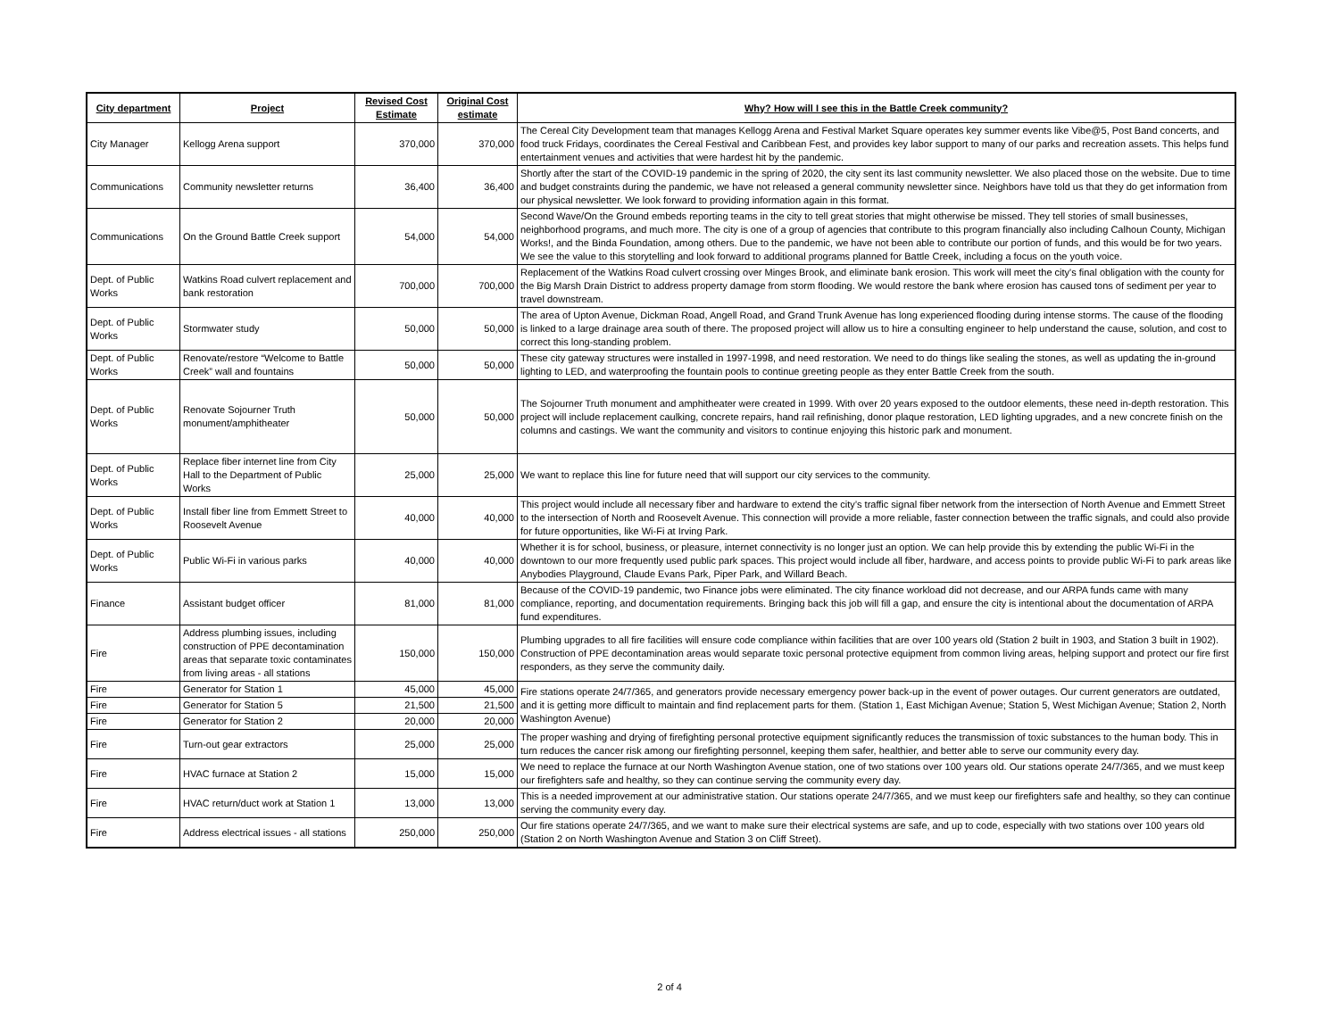| City department | Project | Revised Cost Estimate | Original Cost estimate | Why? How will I see this in the Battle Creek community? |
| --- | --- | --- | --- | --- |
| City Manager | Kellogg Arena support | 370,000 | 370,000 | The Cereal City Development team that manages Kellogg Arena and Festival Market Square operates key summer events like Vibe@5, Post Band concerts, and food truck Fridays, coordinates the Cereal Festival and Caribbean Fest, and provides key labor support to many of our parks and recreation assets. This helps fund entertainment venues and activities that were hardest hit by the pandemic. |
| Communications | Community newsletter returns | 36,400 | 36,400 | Shortly after the start of the COVID-19 pandemic in the spring of 2020, the city sent its last community newsletter. We also placed those on the website. Due to time and budget constraints during the pandemic, we have not released a general community newsletter since. Neighbors have told us that they do get information from our physical newsletter. We look forward to providing information again in this format. |
| Communications | On the Ground Battle Creek support | 54,000 | 54,000 | Second Wave/On the Ground embeds reporting teams in the city to tell great stories that might otherwise be missed. They tell stories of small businesses, neighborhood programs, and much more. The city is one of a group of agencies that contribute to this program financially also including Calhoun County, Michigan Works!, and the Binda Foundation, among others. Due to the pandemic, we have not been able to contribute our portion of funds, and this would be for two years. We see the value to this storytelling and look forward to additional programs planned for Battle Creek, including a focus on the youth voice. |
| Dept. of Public Works | Watkins Road culvert replacement and bank restoration | 700,000 | 700,000 | Replacement of the Watkins Road culvert crossing over Minges Brook, and eliminate bank erosion. This work will meet the city's final obligation with the county for the Big Marsh Drain District to address property damage from storm flooding. We would restore the bank where erosion has caused tons of sediment per year to travel downstream. |
| Dept. of Public Works | Stormwater study | 50,000 | 50,000 | The area of Upton Avenue, Dickman Road, Angell Road, and Grand Trunk Avenue has long experienced flooding during intense storms. The cause of the flooding is linked to a large drainage area south of there. The proposed project will allow us to hire a consulting engineer to help understand the cause, solution, and cost to correct this long-standing problem. |
| Dept. of Public Works | Renovate/restore “Welcome to Battle Creek” wall and fountains | 50,000 | 50,000 | These city gateway structures were installed in 1997-1998, and need restoration. We need to do things like sealing the stones, as well as updating the in-ground lighting to LED, and waterproofing the fountain pools to continue greeting people as they enter Battle Creek from the south. |
| Dept. of Public Works | Renovate Sojourner Truth monument/amphitheater | 50,000 | 50,000 | The Sojourner Truth monument and amphitheater were created in 1999. With over 20 years exposed to the outdoor elements, these need in-depth restoration. This project will include replacement caulking, concrete repairs, hand rail refinishing, donor plaque restoration, LED lighting upgrades, and a new concrete finish on the columns and castings. We want the community and visitors to continue enjoying this historic park and monument. |
| Dept. of Public Works | Replace fiber internet line from City Hall to the Department of Public Works | 25,000 | 25,000 | We want to replace this line for future need that will support our city services to the community. |
| Dept. of Public Works | Install fiber line from Emmett Street to Roosevelt Avenue | 40,000 | 40,000 | This project would include all necessary fiber and hardware to extend the city’s traffic signal fiber network from the intersection of North Avenue and Emmett Street to the intersection of North and Roosevelt Avenue. This connection will provide a more reliable, faster connection between the traffic signals, and could also provide for future opportunities, like Wi-Fi at Irving Park. |
| Dept. of Public Works | Public Wi-Fi in various parks | 40,000 | 40,000 | Whether it is for school, business, or pleasure, internet connectivity is no longer just an option. We can help provide this by extending the public Wi-Fi in the downtown to our more frequently used public park spaces. This project would include all fiber, hardware, and access points to provide public Wi-Fi to park areas like Anybodies Playground, Claude Evans Park, Piper Park, and Willard Beach. |
| Finance | Assistant budget officer | 81,000 | 81,000 | Because of the COVID-19 pandemic, two Finance jobs were eliminated. The city finance workload did not decrease, and our ARPA funds came with many compliance, reporting, and documentation requirements. Bringing back this job will fill a gap, and ensure the city is intentional about the documentation of ARPA fund expenditures. |
| Fire | Address plumbing issues, including construction of PPE decontamination areas that separate toxic contaminates from living areas - all stations | 150,000 | 150,000 | Plumbing upgrades to all fire facilities will ensure code compliance within facilities that are over 100 years old (Station 2 built in 1903, and Station 3 built in 1902). Construction of PPE decontamination areas would separate toxic personal protective equipment from common living areas, helping support and protect our fire first responders, as they serve the community daily. |
| Fire | Generator for Station 1 | 45,000 | 45,000 | Fire stations operate 24/7/365, and generators provide necessary emergency power back-up in the event of power outages. Our current generators are outdated, and it is getting more difficult to maintain and find replacement parts for them. (Station 1, East Michigan Avenue; Station 5, West Michigan Avenue; Station 2, North Washington Avenue) |
| Fire | Generator for Station 5 | 21,500 | 21,500 | |
| Fire | Generator for Station 2 | 20,000 | 20,000 | |
| Fire | Turn-out gear extractors | 25,000 | 25,000 | The proper washing and drying of firefighting personal protective equipment significantly reduces the transmission of toxic substances to the human body. This in turn reduces the cancer risk among our firefighting personnel, keeping them safer, healthier, and better able to serve our community every day. |
| Fire | HVAC furnace at Station 2 | 15,000 | 15,000 | We need to replace the furnace at our North Washington Avenue station, one of two stations over 100 years old. Our stations operate 24/7/365, and we must keep our firefighters safe and healthy, so they can continue serving the community every day. |
| Fire | HVAC return/duct work at Station 1 | 13,000 | 13,000 | This is a needed improvement at our administrative station. Our stations operate 24/7/365, and we must keep our firefighters safe and healthy, so they can continue serving the community every day. |
| Fire | Address electrical issues - all stations | 250,000 | 250,000 | Our fire stations operate 24/7/365, and we want to make sure their electrical systems are safe, and up to code, especially with two stations over 100 years old (Station 2 on North Washington Avenue and Station 3 on Cliff Street). |
2 of 4